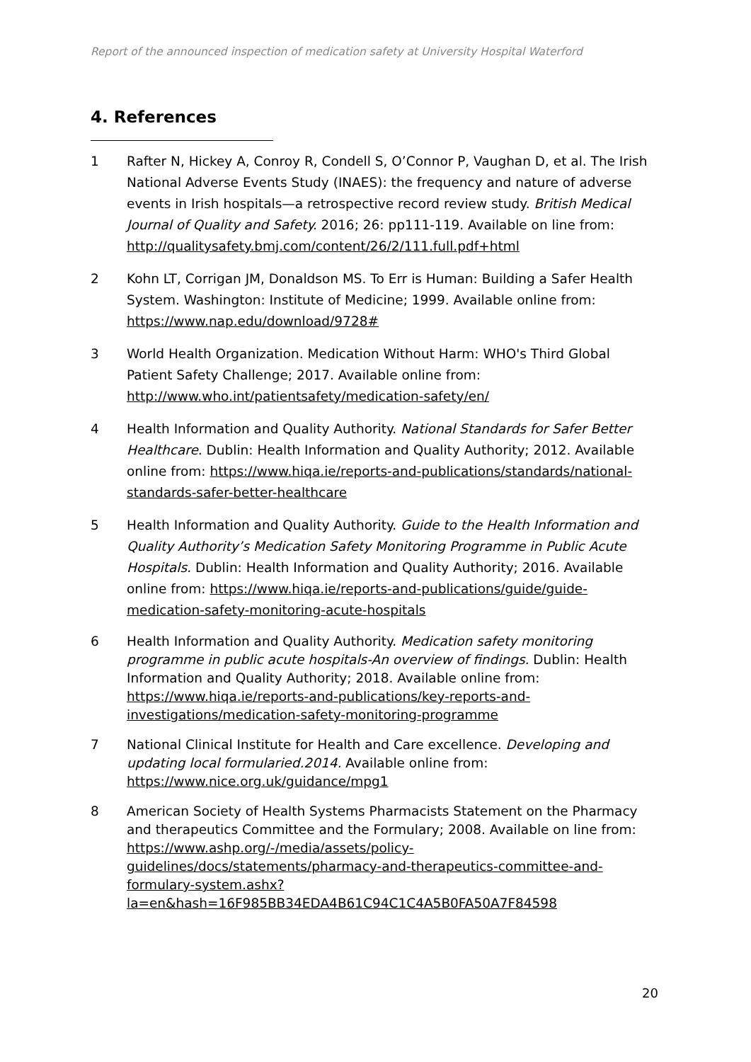Report of the announced inspection of medication safety at University Hospital Waterford
4. References
1 Rafter N, Hickey A, Conroy R, Condell S, O’Connor P, Vaughan D, et al. The Irish National Adverse Events Study (INAES): the frequency and nature of adverse events in Irish hospitals—a retrospective record review study. British Medical Journal of Quality and Safety. 2016; 26: pp111-119. Available on line from: http://qualitysafety.bmj.com/content/26/2/111.full.pdf+html
2 Kohn LT, Corrigan JM, Donaldson MS. To Err is Human: Building a Safer Health System. Washington: Institute of Medicine; 1999. Available online from: https://www.nap.edu/download/9728#
3 World Health Organization. Medication Without Harm: WHO's Third Global Patient Safety Challenge; 2017. Available online from: http://www.who.int/patientsafety/medication-safety/en/
4 Health Information and Quality Authority. National Standards for Safer Better Healthcare. Dublin: Health Information and Quality Authority; 2012. Available online from: https://www.hiqa.ie/reports-and-publications/standards/national-standards-safer-better-healthcare
5 Health Information and Quality Authority. Guide to the Health Information and Quality Authority’s Medication Safety Monitoring Programme in Public Acute Hospitals. Dublin: Health Information and Quality Authority; 2016. Available online from: https://www.hiqa.ie/reports-and-publications/guide/guide-medication-safety-monitoring-acute-hospitals
6 Health Information and Quality Authority. Medication safety monitoring programme in public acute hospitals-An overview of findings. Dublin: Health Information and Quality Authority; 2018. Available online from: https://www.hiqa.ie/reports-and-publications/key-reports-and-investigations/medication-safety-monitoring-programme
7 National Clinical Institute for Health and Care excellence. Developing and updating local formularied.2014. Available online from: https://www.nice.org.uk/guidance/mpg1
8 American Society of Health Systems Pharmacists Statement on the Pharmacy and therapeutics Committee and the Formulary; 2008. Available on line from: https://www.ashp.org/-/media/assets/policy-guidelines/docs/statements/pharmacy-and-therapeutics-committee-and-formulary-system.ashx?la=en&hash=16F985BB34EDA4B61C94C1C4A5B0FA50A7F84598
20